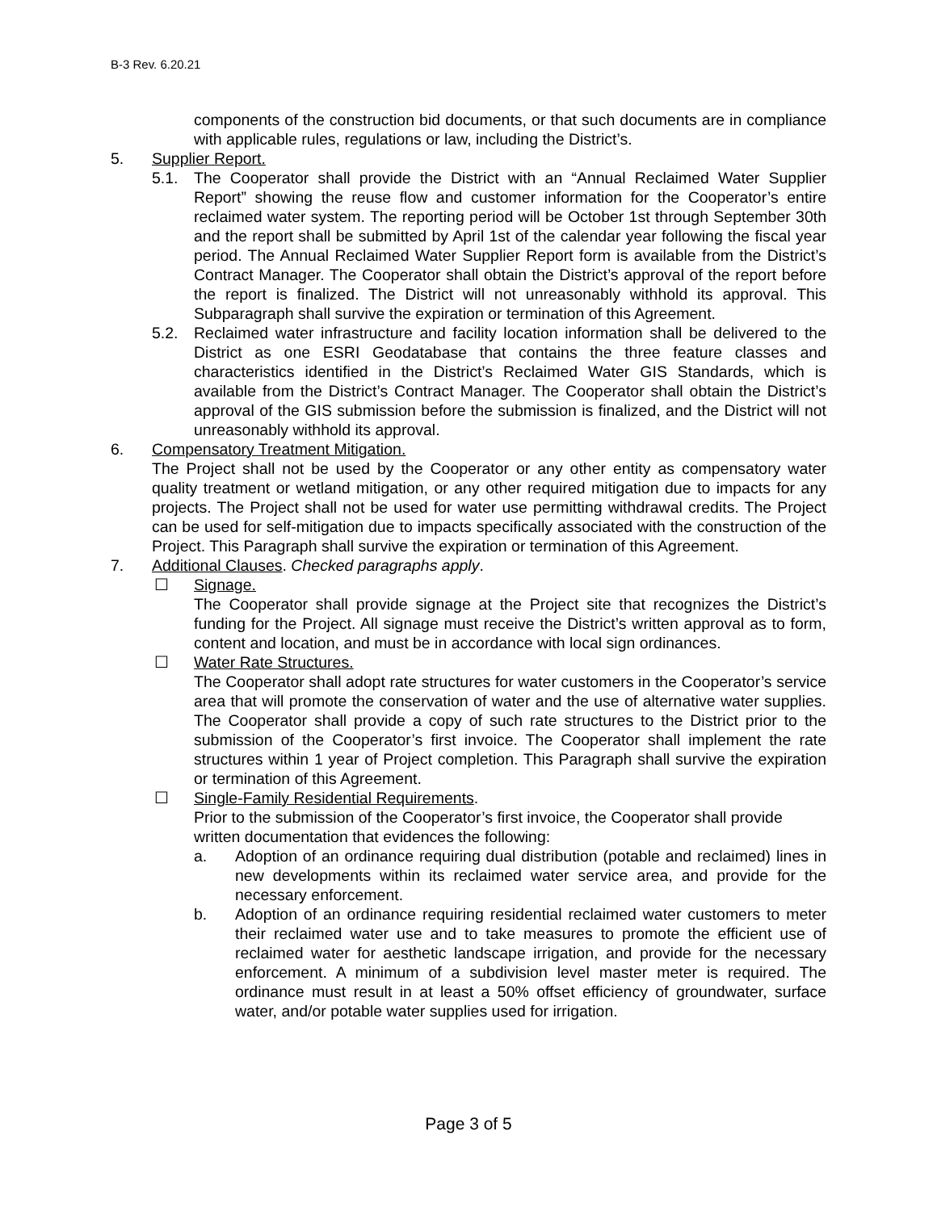B-3 Rev. 6.20.21
components of the construction bid documents, or that such documents are in compliance with applicable rules, regulations or law, including the District’s.
5. Supplier Report.
5.1. The Cooperator shall provide the District with an “Annual Reclaimed Water Supplier Report” showing the reuse flow and customer information for the Cooperator’s entire reclaimed water system. The reporting period will be October 1st through September 30th and the report shall be submitted by April 1st of the calendar year following the fiscal year period. The Annual Reclaimed Water Supplier Report form is available from the District’s Contract Manager. The Cooperator shall obtain the District’s approval of the report before the report is finalized. The District will not unreasonably withhold its approval. This Subparagraph shall survive the expiration or termination of this Agreement.
5.2. Reclaimed water infrastructure and facility location information shall be delivered to the District as one ESRI Geodatabase that contains the three feature classes and characteristics identified in the District’s Reclaimed Water GIS Standards, which is available from the District’s Contract Manager. The Cooperator shall obtain the District’s approval of the GIS submission before the submission is finalized, and the District will not unreasonably withhold its approval.
6. Compensatory Treatment Mitigation.
The Project shall not be used by the Cooperator or any other entity as compensatory water quality treatment or wetland mitigation, or any other required mitigation due to impacts for any projects. The Project shall not be used for water use permitting withdrawal credits. The Project can be used for self-mitigation due to impacts specifically associated with the construction of the Project. This Paragraph shall survive the expiration or termination of this Agreement.
7. Additional Clauses. Checked paragraphs apply.
☐ Signage.
The Cooperator shall provide signage at the Project site that recognizes the District’s funding for the Project. All signage must receive the District’s written approval as to form, content and location, and must be in accordance with local sign ordinances.
☐ Water Rate Structures.
The Cooperator shall adopt rate structures for water customers in the Cooperator’s service area that will promote the conservation of water and the use of alternative water supplies. The Cooperator shall provide a copy of such rate structures to the District prior to the submission of the Cooperator’s first invoice. The Cooperator shall implement the rate structures within 1 year of Project completion. This Paragraph shall survive the expiration or termination of this Agreement.
☐ Single-Family Residential Requirements.
Prior to the submission of the Cooperator’s first invoice, the Cooperator shall provide written documentation that evidences the following:
a. Adoption of an ordinance requiring dual distribution (potable and reclaimed) lines in new developments within its reclaimed water service area, and provide for the necessary enforcement.
b. Adoption of an ordinance requiring residential reclaimed water customers to meter their reclaimed water use and to take measures to promote the efficient use of reclaimed water for aesthetic landscape irrigation, and provide for the necessary enforcement. A minimum of a subdivision level master meter is required. The ordinance must result in at least a 50% offset efficiency of groundwater, surface water, and/or potable water supplies used for irrigation.
Page 3 of 5